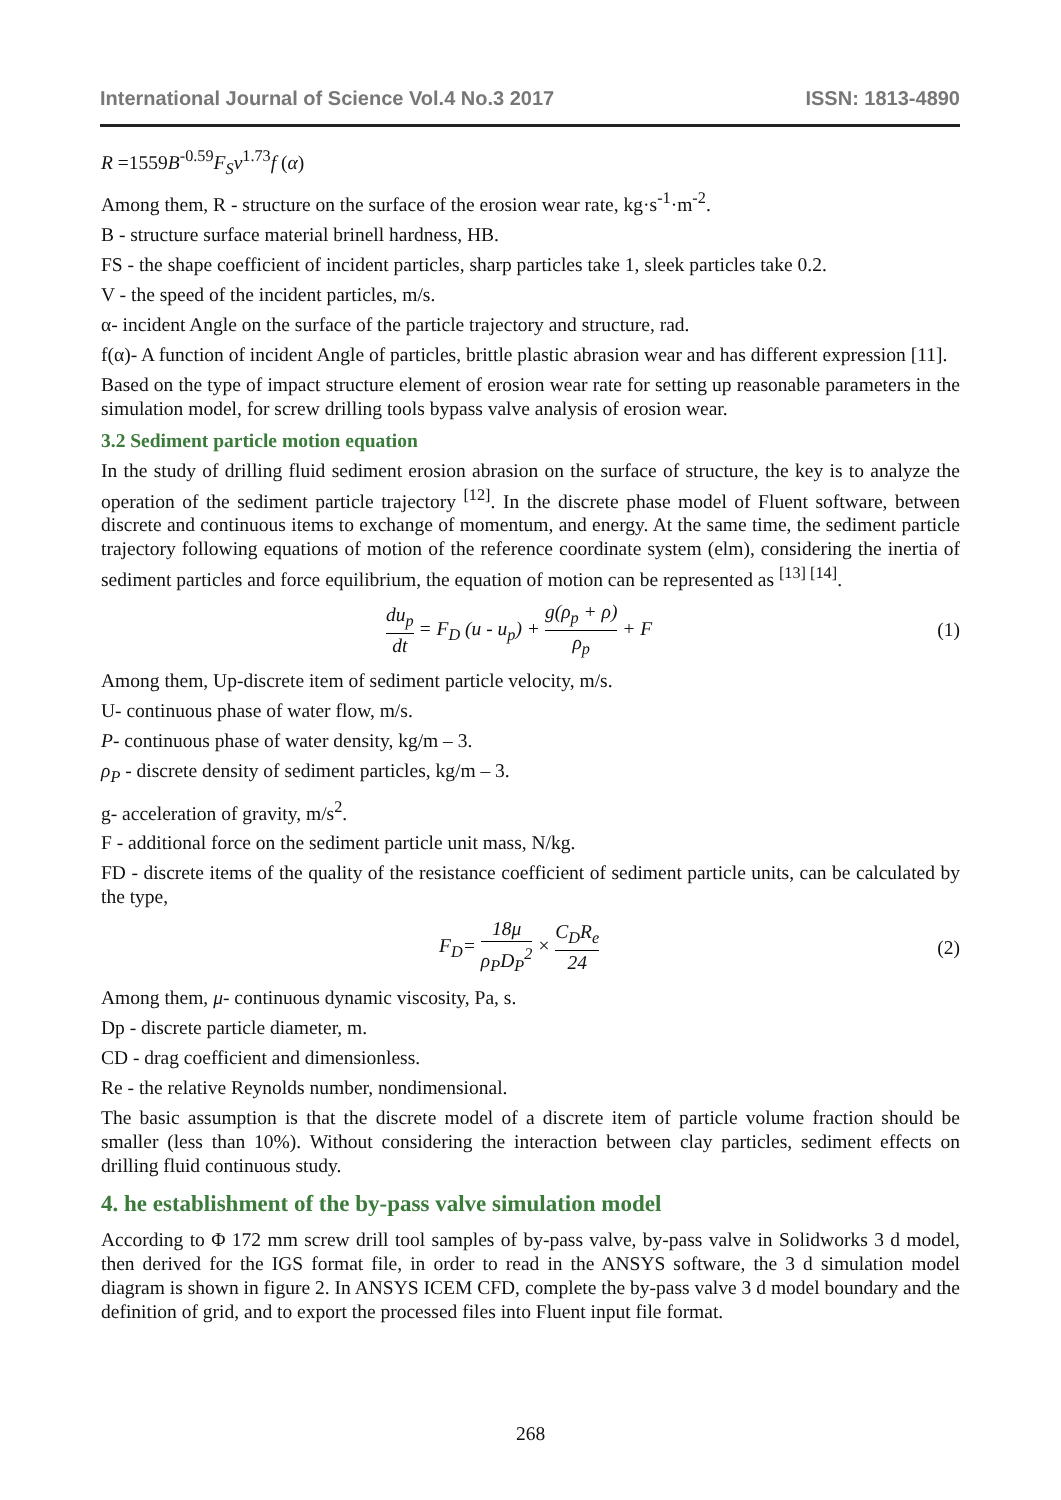International Journal of Science Vol.4 No.3 2017 ISSN: 1813-4890
R =1559B<sup>-0.59</sup>F<sub>S</sub>v<sup>1.73</sup>f (α)
Among them, R - structure on the surface of the erosion wear rate, kg·s<sup>-1</sup>·m<sup>-2</sup>.
B - structure surface material brinell hardness, HB.
FS - the shape coefficient of incident particles, sharp particles take 1, sleek particles take 0.2.
V - the speed of the incident particles, m/s.
α- incident Angle on the surface of the particle trajectory and structure, rad.
f(α)- A function of incident Angle of particles, brittle plastic abrasion wear and has different expression [11].
Based on the type of impact structure element of erosion wear rate for setting up reasonable parameters in the simulation model, for screw drilling tools bypass valve analysis of erosion wear.
3.2 Sediment particle motion equation
In the study of drilling fluid sediment erosion abrasion on the surface of structure, the key is to analyze the operation of the sediment particle trajectory <sup>[12]</sup>. In the discrete phase model of Fluent software, between discrete and continuous items to exchange of momentum, and energy. At the same time, the sediment particle trajectory following equations of motion of the reference coordinate system (elm), considering the inertia of sediment particles and force equilibrium, the equation of motion can be represented as <sup>[13] [14]</sup>.
du<sub>p</sub> dt = F<sub>D</sub> (u - u<sub>p</sub>) + g(ρ<sub>p</sub> + ρ) ρ<sub>p</sub> + F (1)
Among them, Up-discrete item of sediment particle velocity, m/s.
U- continuous phase of water flow, m/s.
P- continuous phase of water density, kg/m – 3.
ρ<sub>P</sub> - discrete density of sediment particles, kg/m – 3.
g- acceleration of gravity, m/s<sup>2</sup>.
F - additional force on the sediment particle unit mass, N/kg.
FD - discrete items of the quality of the resistance coefficient of sediment particle units, can be calculated by the type,
F<sub>D</sub>= 18μ ρ<sub>P</sub>D<sub>P</sub><sup>2</sup> × C<sub>D</sub>R<sub>e</sub> 24 (2)
Among them, μ- continuous dynamic viscosity, Pa, s.
Dp - discrete particle diameter, m.
CD - drag coefficient and dimensionless.
Re - the relative Reynolds number, nondimensional.
The basic assumption is that the discrete model of a discrete item of particle volume fraction should be smaller (less than 10%). Without considering the interaction between clay particles, sediment effects on drilling fluid continuous study.
4. he establishment of the by-pass valve simulation model
According to Φ 172 mm screw drill tool samples of by-pass valve, by-pass valve in Solidworks 3 d model, then derived for the IGS format file, in order to read in the ANSYS software, the 3 d simulation model diagram is shown in figure 2. In ANSYS ICEM CFD, complete the by-pass valve 3 d model boundary and the definition of grid, and to export the processed files into Fluent input file format.
268